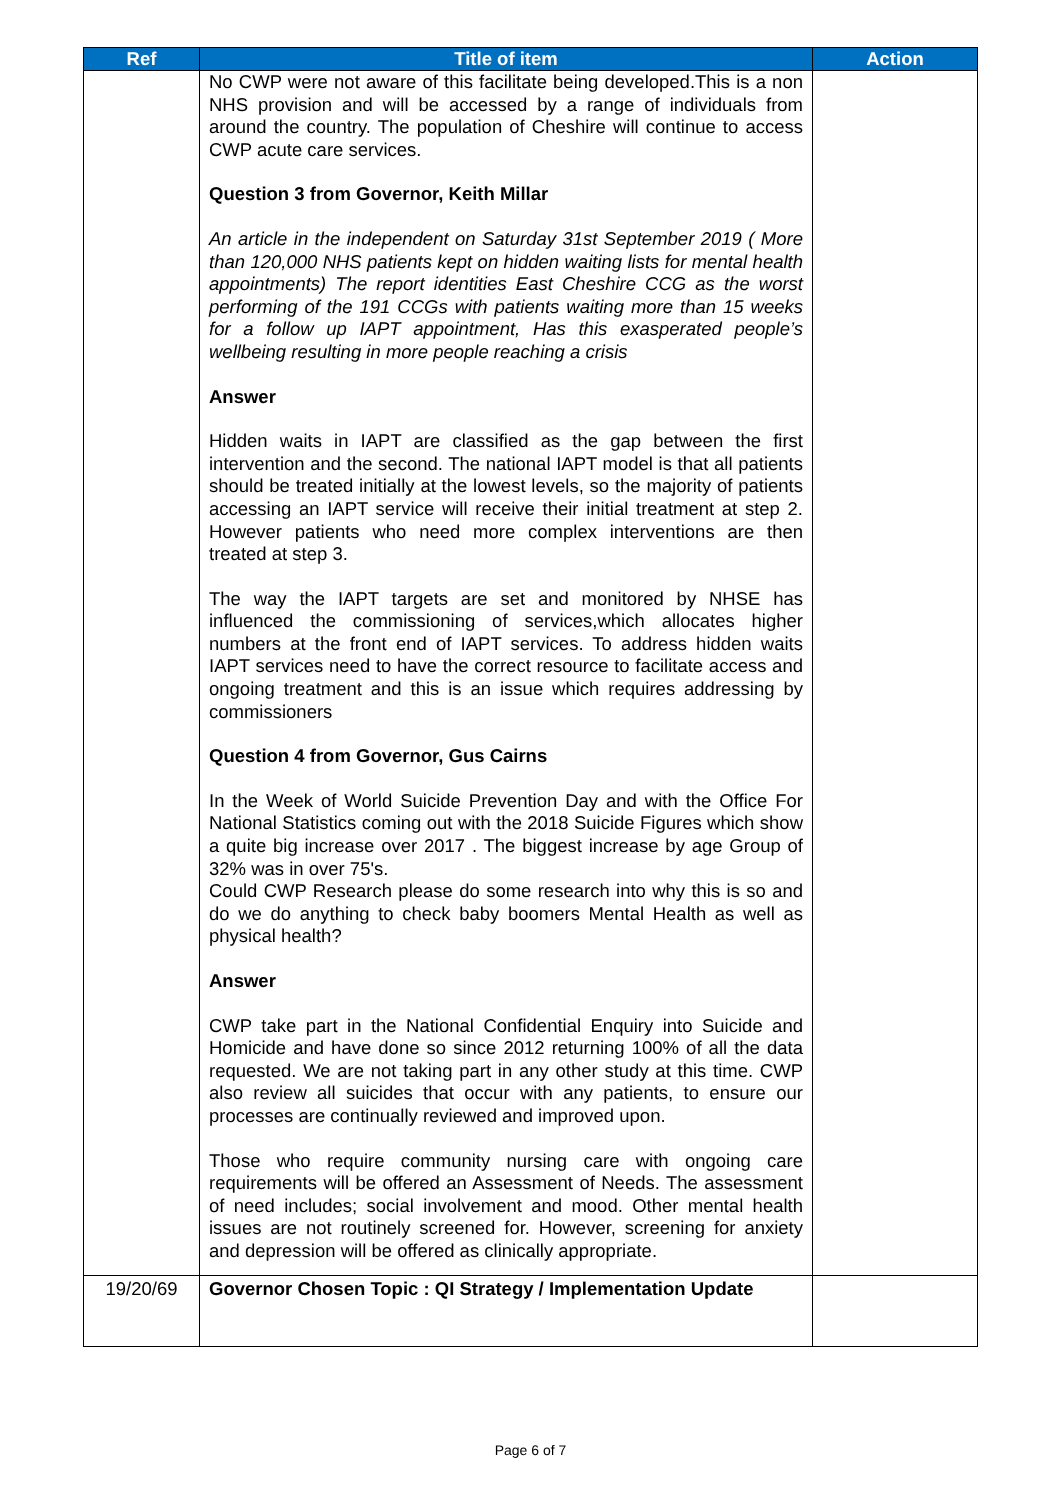| Ref | Title of item | Action |
| --- | --- | --- |
| | No CWP were not aware of this facilitate being developed.This is a non NHS provision and will be accessed by a range of individuals from around the country. The population of Cheshire will continue to access CWP acute care services. Question 3 from Governor, Keith Millar An article in the independent on Saturday 31st September 2019 ( More than 120,000 NHS patients kept on hidden waiting lists for mental health appointments) The report identities East Cheshire CCG as the worst performing of the 191 CCGs with patients waiting more than 15 weeks for a follow up IAPT appointment, Has this exasperated people’s wellbeing resulting in more people reaching a crisis Answer Hidden waits in IAPT are classified as the gap between the first intervention and the second. The national IAPT model is that all patients should be treated initially at the lowest levels, so the majority of patients accessing an IAPT service will receive their initial treatment at step 2. However patients who need more complex interventions are then treated at step 3. The way the IAPT targets are set and monitored by NHSE has influenced the commissioning of services,which allocates higher numbers at the front end of IAPT services. To address hidden waits IAPT services need to have the correct resource to facilitate access and ongoing treatment and this is an issue which requires addressing by commissioners Question 4 from Governor, Gus Cairns In the Week of World Suicide Prevention Day and with the Office For National Statistics coming out with the 2018 Suicide Figures which show a quite big increase over 2017 . The biggest increase by age Group of 32% was in over 75's. Could CWP Research please do some research into why this is so and do we do anything to check baby boomers Mental Health as well as physical health? Answer CWP take part in the National Confidential Enquiry into Suicide and Homicide and have done so since 2012 returning 100% of all the data requested. We are not taking part in any other study at this time. CWP also review all suicides that occur with any patients, to ensure our processes are continually reviewed and improved upon. Those who require community nursing care with ongoing care requirements will be offered an Assessment of Needs. The assessment of need includes; social involvement and mood. Other mental health issues are not routinely screened for. However, screening for anxiety and depression will be offered as clinically appropriate. | |
| 19/20/69 | Governor Chosen Topic : QI Strategy / Implementation Update | |
Page 6 of 7